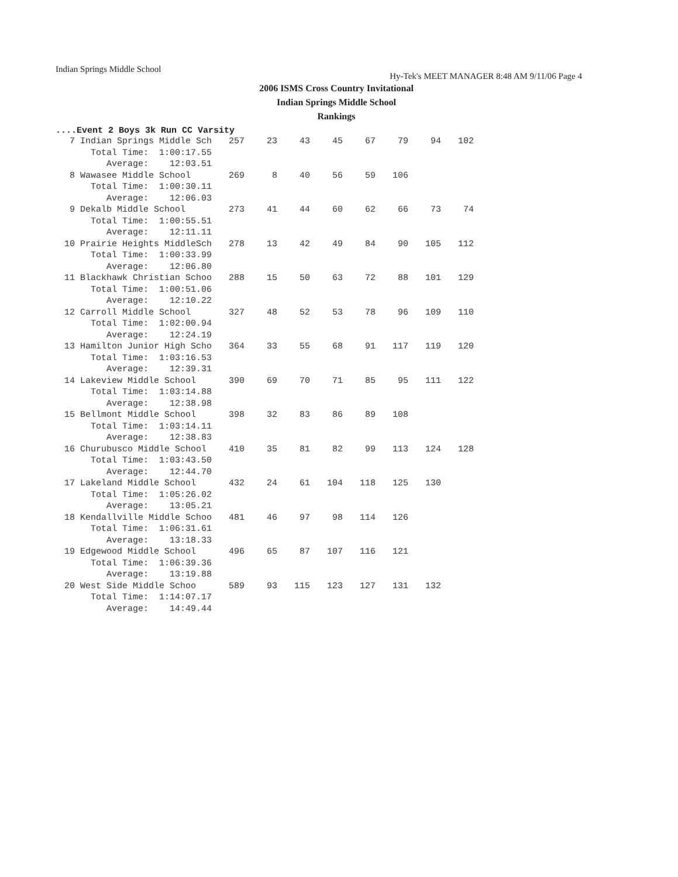Indian Springs Middle School Hy-Tek's MEET MANAGER 8:48 AM 9/11/06 Page 4
2006 ISMS Cross Country Invitational
Indian Springs Middle School
Rankings
....Event 2 Boys 3k Run CC Varsity
| 7 Indian Springs Middle Sch | 257 | 23 | 43 | 45 | 67 | 79 | 94 | 102 |
| Total Time: 1:00:17.55 | | | | | | | | |
| Average: 12:03.51 | | | | | | | | |
| 8 Wawasee Middle School | 269 | 8 | 40 | 56 | 59 | 106 | | |
| Total Time: 1:00:30.11 | | | | | | | | |
| Average: 12:06.03 | | | | | | | | |
| 9 Dekalb Middle School | 273 | 41 | 44 | 60 | 62 | 66 | 73 | 74 |
| Total Time: 1:00:55.51 | | | | | | | | |
| Average: 12:11.11 | | | | | | | | |
| 10 Prairie Heights MiddleSch | 278 | 13 | 42 | 49 | 84 | 90 | 105 | 112 |
| Total Time: 1:00:33.99 | | | | | | | | |
| Average: 12:06.80 | | | | | | | | |
| 11 Blackhawk Christian Schoo | 288 | 15 | 50 | 63 | 72 | 88 | 101 | 129 |
| Total Time: 1:00:51.06 | | | | | | | | |
| Average: 12:10.22 | | | | | | | | |
| 12 Carroll Middle School | 327 | 48 | 52 | 53 | 78 | 96 | 109 | 110 |
| Total Time: 1:02:00.94 | | | | | | | | |
| Average: 12:24.19 | | | | | | | | |
| 13 Hamilton Junior High Scho | 364 | 33 | 55 | 68 | 91 | 117 | 119 | 120 |
| Total Time: 1:03:16.53 | | | | | | | | |
| Average: 12:39.31 | | | | | | | | |
| 14 Lakeview Middle School | 390 | 69 | 70 | 71 | 85 | 95 | 111 | 122 |
| Total Time: 1:03:14.88 | | | | | | | | |
| Average: 12:38.98 | | | | | | | | |
| 15 Bellmont Middle School | 398 | 32 | 83 | 86 | 89 | 108 | | |
| Total Time: 1:03:14.11 | | | | | | | | |
| Average: 12:38.83 | | | | | | | | |
| 16 Churubusco Middle School | 410 | 35 | 81 | 82 | 99 | 113 | 124 | 128 |
| Total Time: 1:03:43.50 | | | | | | | | |
| Average: 12:44.70 | | | | | | | | |
| 17 Lakeland Middle School | 432 | 24 | 61 | 104 | 118 | 125 | 130 | |
| Total Time: 1:05:26.02 | | | | | | | | |
| Average: 13:05.21 | | | | | | | | |
| 18 Kendallville Middle Schoo | 481 | 46 | 97 | 98 | 114 | 126 | | |
| Total Time: 1:06:31.61 | | | | | | | | |
| Average: 13:18.33 | | | | | | | | |
| 19 Edgewood Middle School | 496 | 65 | 87 | 107 | 116 | 121 | | |
| Total Time: 1:06:39.36 | | | | | | | | |
| Average: 13:19.88 | | | | | | | | |
| 20 West Side Middle Schoo | 589 | 93 | 115 | 123 | 127 | 131 | 132 | |
| Total Time: 1:14:07.17 | | | | | | | | |
| Average: 14:49.44 | | | | | | | | |